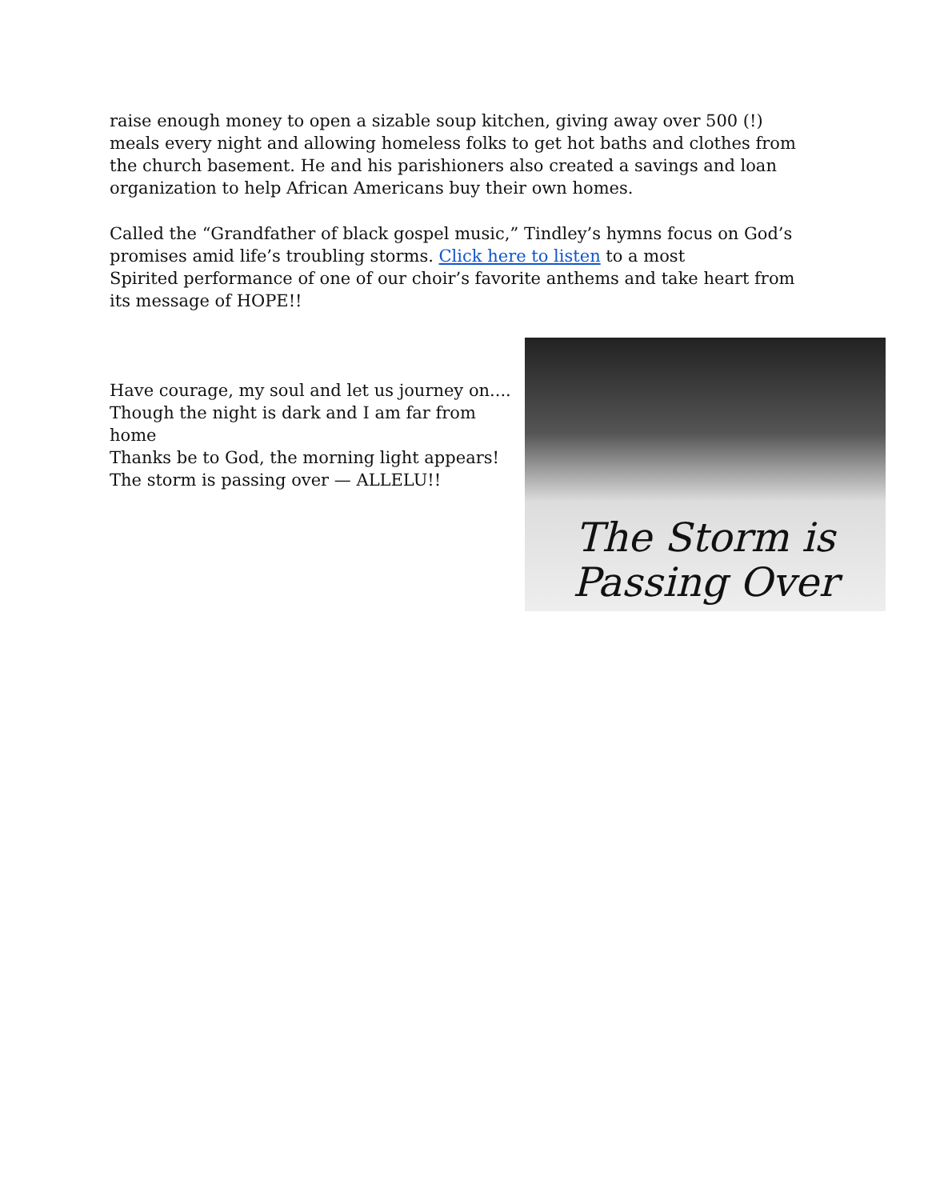raise enough money to open a sizable soup kitchen, giving away over 500 (!) meals every night and allowing homeless folks to get hot baths and clothes from the church basement. He and his parishioners also created a savings and loan organization to help African Americans buy their own homes.
Called the “Grandfather of black gospel music,” Tindley’s hymns focus on God’s promises amid life’s troubling storms. Click here to listen to a most
Spirited performance of one of our choir’s favorite anthems and take heart from its message of HOPE!!
Have courage, my soul and let us journey on....
Though the night is dark and I am far from home
Thanks be to God, the morning light appears!
The storm is passing over — ALLELU!!
The Storm is
Passing Over